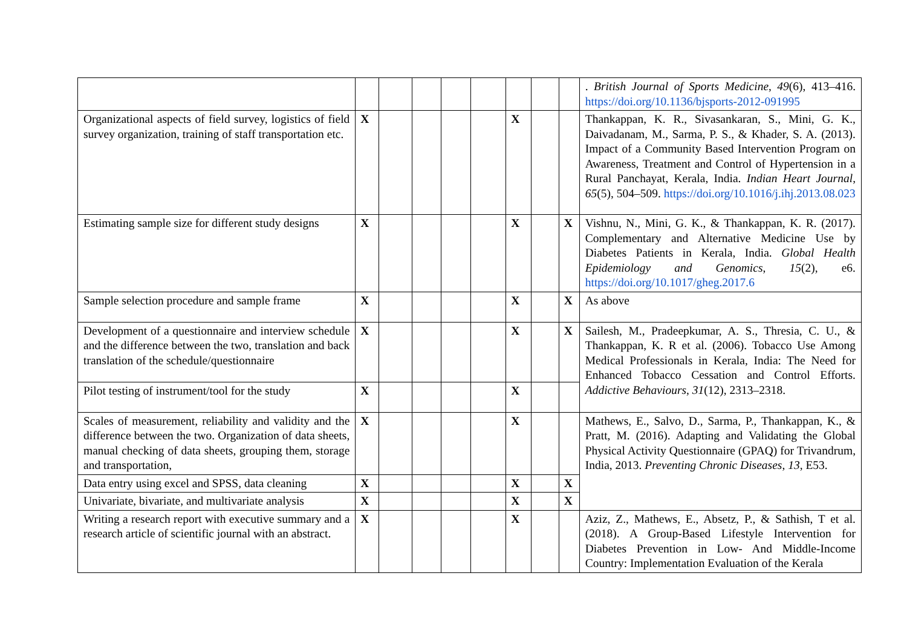| | | | | | | | | | . British Journal of Sports Medicine , 49 (6), 413–416. https://doi.org/10.1136/bjsports-2012-091995 |
| Organizational aspects of field survey, logistics of field survey organization, training of staff transportation etc. | X | | | | | X | | | Thankappan, K. R., Sivasankaran, S., Mini, G. K., Daivadanam, M., Sarma, P. S., & Khader, S. A. (2013). Impact of a Community Based Intervention Program on Awareness, Treatment and Control of Hypertension in a Rural Panchayat, Kerala, India. Indian Heart Journal , 65 (5), 504–509. https://doi.org/10.1016/j.ihj.2013.08.023 |
| Estimating sample size for different study designs | X | | | | | X | | X | Vishnu, N., Mini, G. K., & Thankappan, K. R. (2017). Complementary and Alternative Medicine Use by Diabetes Patients in Kerala, India. Global Health Epidemiology and Genomics , 15 (2), e6. https://doi.org/10.1017/gheg.2017.6 |
| Sample selection procedure and sample frame | X | | | | | X | | X | As above |
| Development of a questionnaire and interview schedule and the difference between the two, translation and back translation of the schedule/questionnaire | X | | | | | X | | X | Sailesh, M., Pradeepkumar, A. S., Thresia, C. U., & Thankappan, K. R et al. (2006). Tobacco Use Among Medical Professionals in Kerala, India: The Need for Enhanced Tobacco Cessation and Control Efforts. Addictive Behaviours , 31 (12), 2313–2318. |
| Pilot testing of instrument/tool for the study | X | | | | | X | | | |
| Scales of measurement, reliability and validity and the difference between the two. Organization of data sheets, manual checking of data sheets, grouping them, storage and transportation, | X | | | | | X | | | Mathews, E., Salvo, D., Sarma, P., Thankappan, K., & Pratt, M. (2016). Adapting and Validating the Global Physical Activity Questionnaire (GPAQ) for Trivandrum, India, 2013. Preventing Chronic Diseases , 13 , E53. |
| Data entry using excel and SPSS, data cleaning | X | | | | | X | | X | |
| Univariate, bivariate, and multivariate analysis | X | | | | | X | | X | |
| Writing a research report with executive summary and a research article of scientific journal with an abstract. | X | | | | | X | | | Aziz, Z., Mathews, E., Absetz, P., & Sathish, T et al. (2018). A Group-Based Lifestyle Intervention for Diabetes Prevention in Low- And Middle-Income Country: Implementation Evaluation of the Kerala |